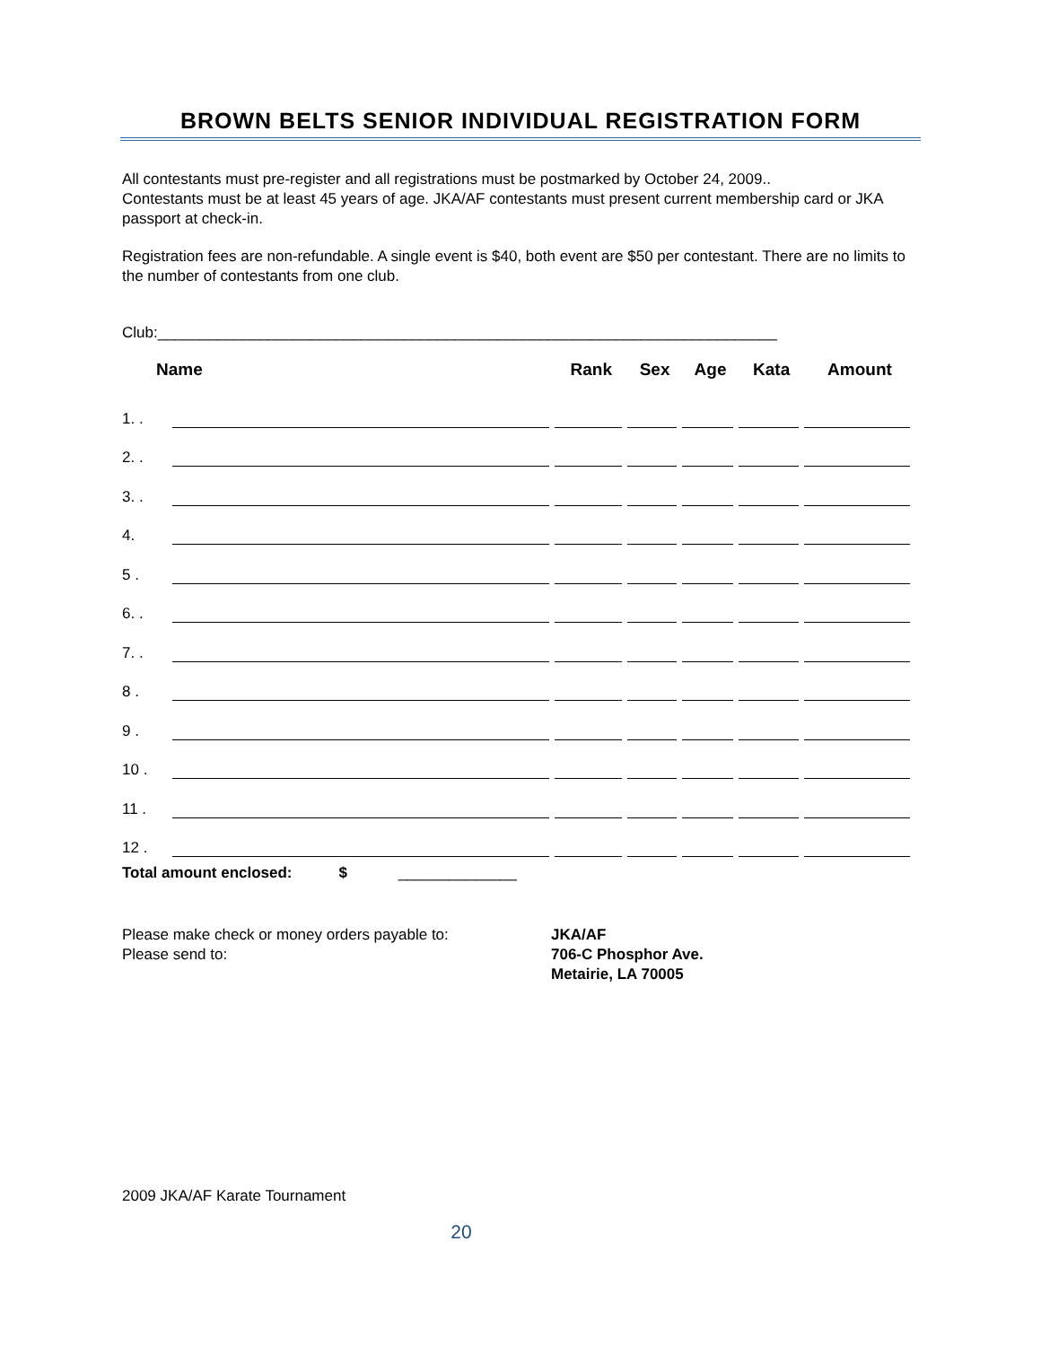BROWN BELTS SENIOR INDIVIDUAL REGISTRATION FORM
All contestants must pre-register and all registrations must be postmarked by October 24, 2009..
Contestants must be at least 45 years of age. JKA/AF contestants must present current membership card or JKA passport at check-in.
Registration fees are non-refundable. A single event is $40, both event are $50 per contestant. There are no limits to the number of contestants from one club.
Club:_________________________________________________________________________
| Name | | Rank | Sex | Age | Kata | Amount |
| --- | --- | --- | --- | --- | --- | --- |
| 1. . | | | | | | |
| 2. . | | | | | | |
| 3. . | | | | | | |
| 4. | | | | | | |
| 5 . | | | | | | |
| 6. . | | | | | | |
| 7. . | | | | | | |
| 8 . | | | | | | |
| 9 . | | | | | | |
| 10 . | | | | | | |
| 11 . | | | | | | |
| 12 . | | | | | | |
Total amount enclosed: $ ______________
Please make check or money orders payable to:
Please send to:
JKA/AF
706-C Phosphor Ave.
Metairie, LA 70005
2009 JKA/AF Karate Tournament
20